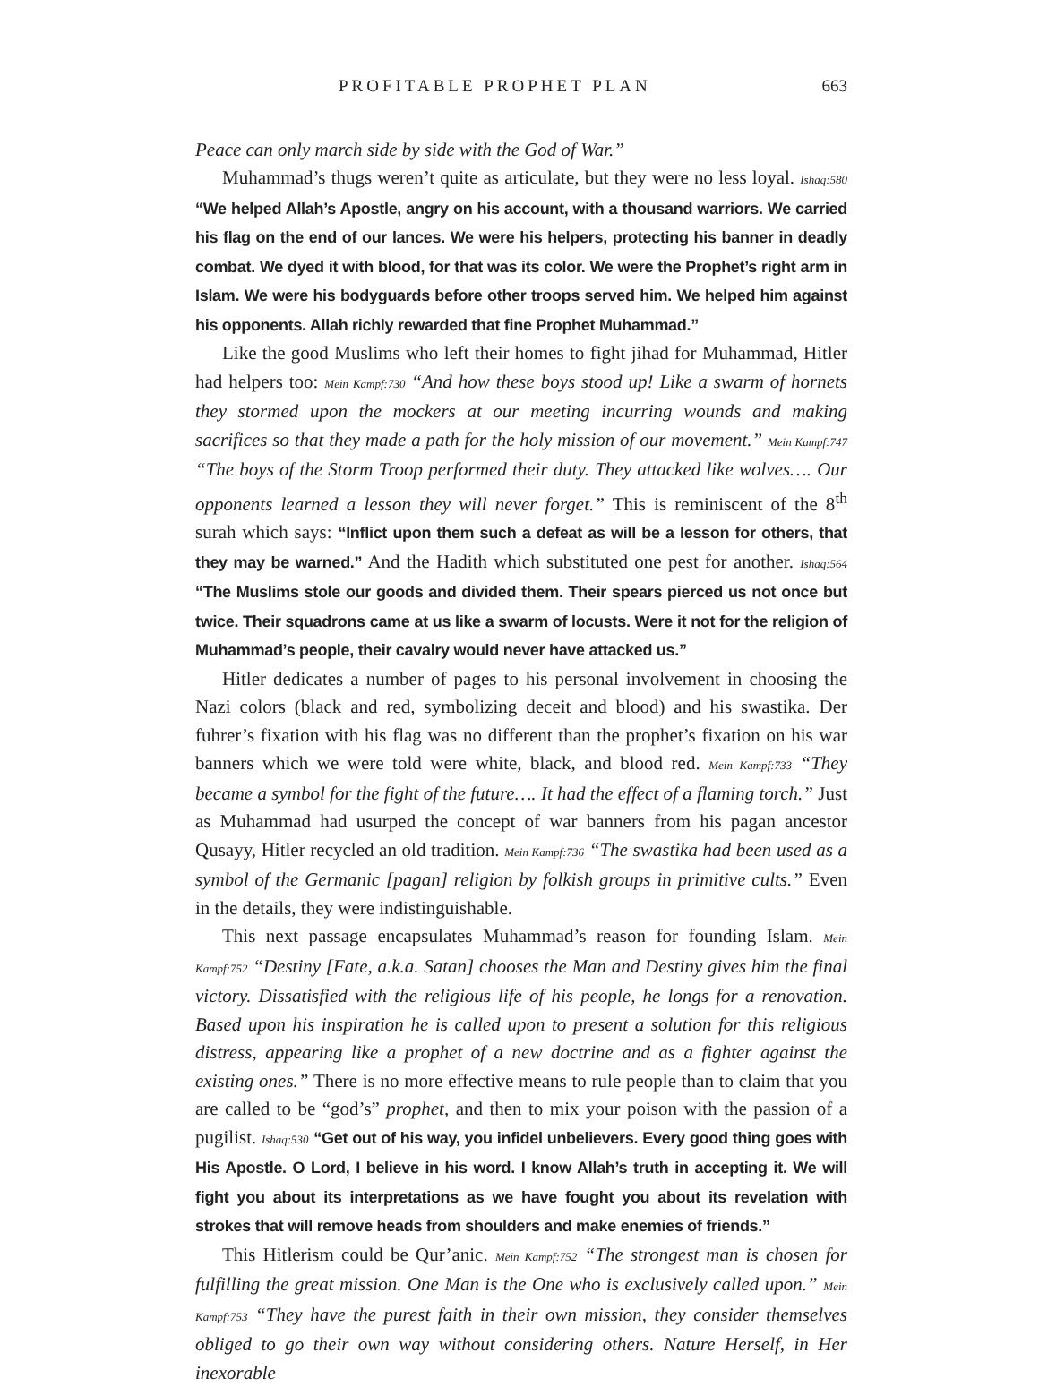PROFITABLE PROPHET PLAN 663
Peace can only march side by side with the God of War.”
Muhammad’s thugs weren’t quite as articulate, but they were no less loyal. Ishaq:580 “We helped Allah’s Apostle, angry on his account, with a thousand warriors. We carried his flag on the end of our lances. We were his helpers, protecting his banner in deadly combat. We dyed it with blood, for that was its color. We were the Prophet’s right arm in Islam. We were his bodyguards before other troops served him. We helped him against his opponents. Allah richly rewarded that fine Prophet Muhammad.”
Like the good Muslims who left their homes to fight jihad for Muhammad, Hitler had helpers too: Mein Kampf:730 “And how these boys stood up! Like a swarm of hornets they stormed upon the mockers at our meeting incurring wounds and making sacrifices so that they made a path for the holy mission of our movement.” Mein Kampf:747 “The boys of the Storm Troop performed their duty. They attacked like wolves…. Our opponents learned a lesson they will never forget.” This is reminiscent of the 8<sup>th</sup> surah which says: “Inflict upon them such a defeat as will be a lesson for others, that they may be warned.” And the Hadith which substituted one pest for another. Ishaq:564 “The Muslims stole our goods and divided them. Their spears pierced us not once but twice. Their squadrons came at us like a swarm of locusts. Were it not for the religion of Muhammad’s people, their cavalry would never have attacked us.”
Hitler dedicates a number of pages to his personal involvement in choosing the Nazi colors (black and red, symbolizing deceit and blood) and his swastika. Der fuhrer’s fixation with his flag was no different than the prophet’s fixation on his war banners which we were told were white, black, and blood red. Mein Kampf:733 “They became a symbol for the fight of the future…. It had the effect of a flaming torch.” Just as Muhammad had usurped the concept of war banners from his pagan ancestor Qusayy, Hitler recycled an old tradition. Mein Kampf:736 “The swastika had been used as a symbol of the Germanic [pagan] religion by folkish groups in primitive cults.” Even in the details, they were indistinguishable.
This next passage encapsulates Muhammad’s reason for founding Islam. Mein Kampf:752 “Destiny [Fate, a.k.a. Satan] chooses the Man and Destiny gives him the final victory. Dissatisfied with the religious life of his people, he longs for a renovation. Based upon his inspiration he is called upon to present a solution for this religious distress, appearing like a prophet of a new doctrine and as a fighter against the existing ones.” There is no more effective means to rule people than to claim that you are called to be “god’s” prophet, and then to mix your poison with the passion of a pugilist. Ishaq:530 “Get out of his way, you infidel unbelievers. Every good thing goes with His Apostle. O Lord, I believe in his word. I know Allah’s truth in accepting it. We will fight you about its interpretations as we have fought you about its revelation with strokes that will remove heads from shoulders and make enemies of friends.”
This Hitlerism could be Qur’anic. Mein Kampf:752 “The strongest man is chosen for fulfilling the great mission. One Man is the One who is exclusively called upon.” Mein Kampf:753 “They have the purest faith in their own mission, they consider themselves obliged to go their own way without considering others. Nature Herself, in Her inexorable